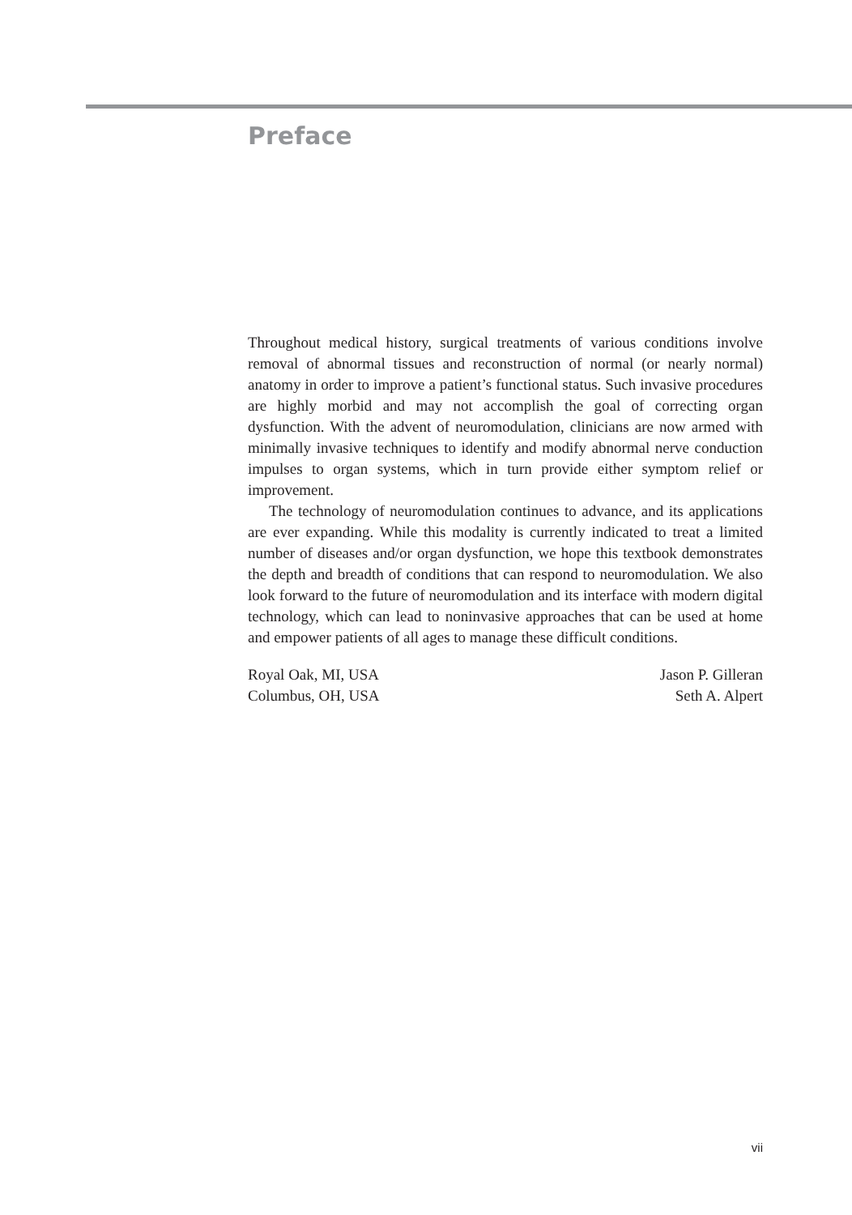Preface
Throughout medical history, surgical treatments of various conditions involve removal of abnormal tissues and reconstruction of normal (or nearly normal) anatomy in order to improve a patient’s functional status. Such invasive procedures are highly morbid and may not accomplish the goal of correcting organ dysfunction. With the advent of neuromodulation, clinicians are now armed with minimally invasive techniques to identify and modify abnormal nerve conduction impulses to organ systems, which in turn provide either symptom relief or improvement.
The technology of neuromodulation continues to advance, and its applications are ever expanding. While this modality is currently indicated to treat a limited number of diseases and/or organ dysfunction, we hope this textbook demonstrates the depth and breadth of conditions that can respond to neuromodulation. We also look forward to the future of neuromodulation and its interface with modern digital technology, which can lead to noninvasive approaches that can be used at home and empower patients of all ages to manage these difficult conditions.
Royal Oak, MI, USA
Columbus, OH, USA
Jason P. Gilleran
Seth A. Alpert
vii